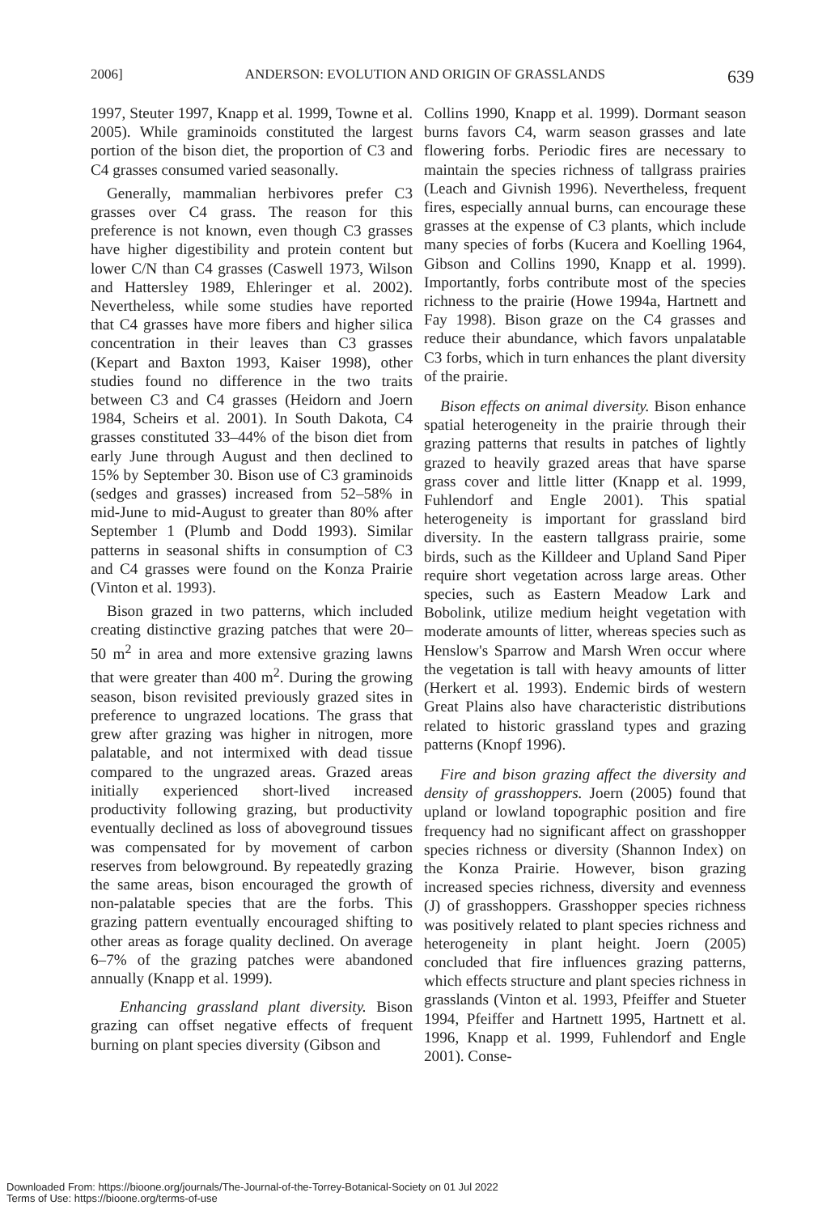2006] ANDERSON: EVOLUTION AND ORIGIN OF GRASSLANDS 639
1997, Steuter 1997, Knapp et al. 1999, Towne et al. 2005). While graminoids constituted the largest portion of the bison diet, the proportion of C3 and C4 grasses consumed varied seasonally.
Generally, mammalian herbivores prefer C3 grasses over C4 grass. The reason for this preference is not known, even though C3 grasses have higher digestibility and protein content but lower C/N than C4 grasses (Caswell 1973, Wilson and Hattersley 1989, Ehleringer et al. 2002). Nevertheless, while some studies have reported that C4 grasses have more fibers and higher silica concentration in their leaves than C3 grasses (Kepart and Baxton 1993, Kaiser 1998), other studies found no difference in the two traits between C3 and C4 grasses (Heidorn and Joern 1984, Scheirs et al. 2001). In South Dakota, C4 grasses constituted 33–44% of the bison diet from early June through August and then declined to 15% by September 30. Bison use of C3 graminoids (sedges and grasses) increased from 52–58% in mid-June to mid-August to greater than 80% after September 1 (Plumb and Dodd 1993). Similar patterns in seasonal shifts in consumption of C3 and C4 grasses were found on the Konza Prairie (Vinton et al. 1993).
Bison grazed in two patterns, which included creating distinctive grazing patches that were 20–50 m<sup>2</sup> in area and more extensive grazing lawns that were greater than 400 m<sup>2</sup>. During the growing season, bison revisited previously grazed sites in preference to ungrazed locations. The grass that grew after grazing was higher in nitrogen, more palatable, and not intermixed with dead tissue compared to the ungrazed areas. Grazed areas initially experienced short-lived increased productivity following grazing, but productivity eventually declined as loss of aboveground tissues was compensated for by movement of carbon reserves from belowground. By repeatedly grazing the same areas, bison encouraged the growth of non-palatable species that are the forbs. This grazing pattern eventually encouraged shifting to other areas as forage quality declined. On average 6–7% of the grazing patches were abandoned annually (Knapp et al. 1999).
Enhancing grassland plant diversity. Bison grazing can offset negative effects of frequent burning on plant species diversity (Gibson and
Collins 1990, Knapp et al. 1999). Dormant season burns favors C4, warm season grasses and late flowering forbs. Periodic fires are necessary to maintain the species richness of tallgrass prairies (Leach and Givnish 1996). Nevertheless, frequent fires, especially annual burns, can encourage these grasses at the expense of C3 plants, which include many species of forbs (Kucera and Koelling 1964, Gibson and Collins 1990, Knapp et al. 1999). Importantly, forbs contribute most of the species richness to the prairie (Howe 1994a, Hartnett and Fay 1998). Bison graze on the C4 grasses and reduce their abundance, which favors unpalatable C3 forbs, which in turn enhances the plant diversity of the prairie.
Bison effects on animal diversity. Bison enhance spatial heterogeneity in the prairie through their grazing patterns that results in patches of lightly grazed to heavily grazed areas that have sparse grass cover and little litter (Knapp et al. 1999, Fuhlendorf and Engle 2001). This spatial heterogeneity is important for grassland bird diversity. In the eastern tallgrass prairie, some birds, such as the Killdeer and Upland Sand Piper require short vegetation across large areas. Other species, such as Eastern Meadow Lark and Bobolink, utilize medium height vegetation with moderate amounts of litter, whereas species such as Henslow's Sparrow and Marsh Wren occur where the vegetation is tall with heavy amounts of litter (Herkert et al. 1993). Endemic birds of western Great Plains also have characteristic distributions related to historic grassland types and grazing patterns (Knopf 1996).
Fire and bison grazing affect the diversity and density of grasshoppers. Joern (2005) found that upland or lowland topographic position and fire frequency had no significant affect on grasshopper species richness or diversity (Shannon Index) on the Konza Prairie. However, bison grazing increased species richness, diversity and evenness (J) of grasshoppers. Grasshopper species richness was positively related to plant species richness and heterogeneity in plant height. Joern (2005) concluded that fire influences grazing patterns, which effects structure and plant species richness in grasslands (Vinton et al. 1993, Pfeiffer and Stueter 1994, Pfeiffer and Hartnett 1995, Hartnett et al. 1996, Knapp et al. 1999, Fuhlendorf and Engle 2001). Conse-
Downloaded From: https://bioone.org/journals/The-Journal-of-the-Torrey-Botanical-Society on 01 Jul 2022
Terms of Use: https://bioone.org/terms-of-use